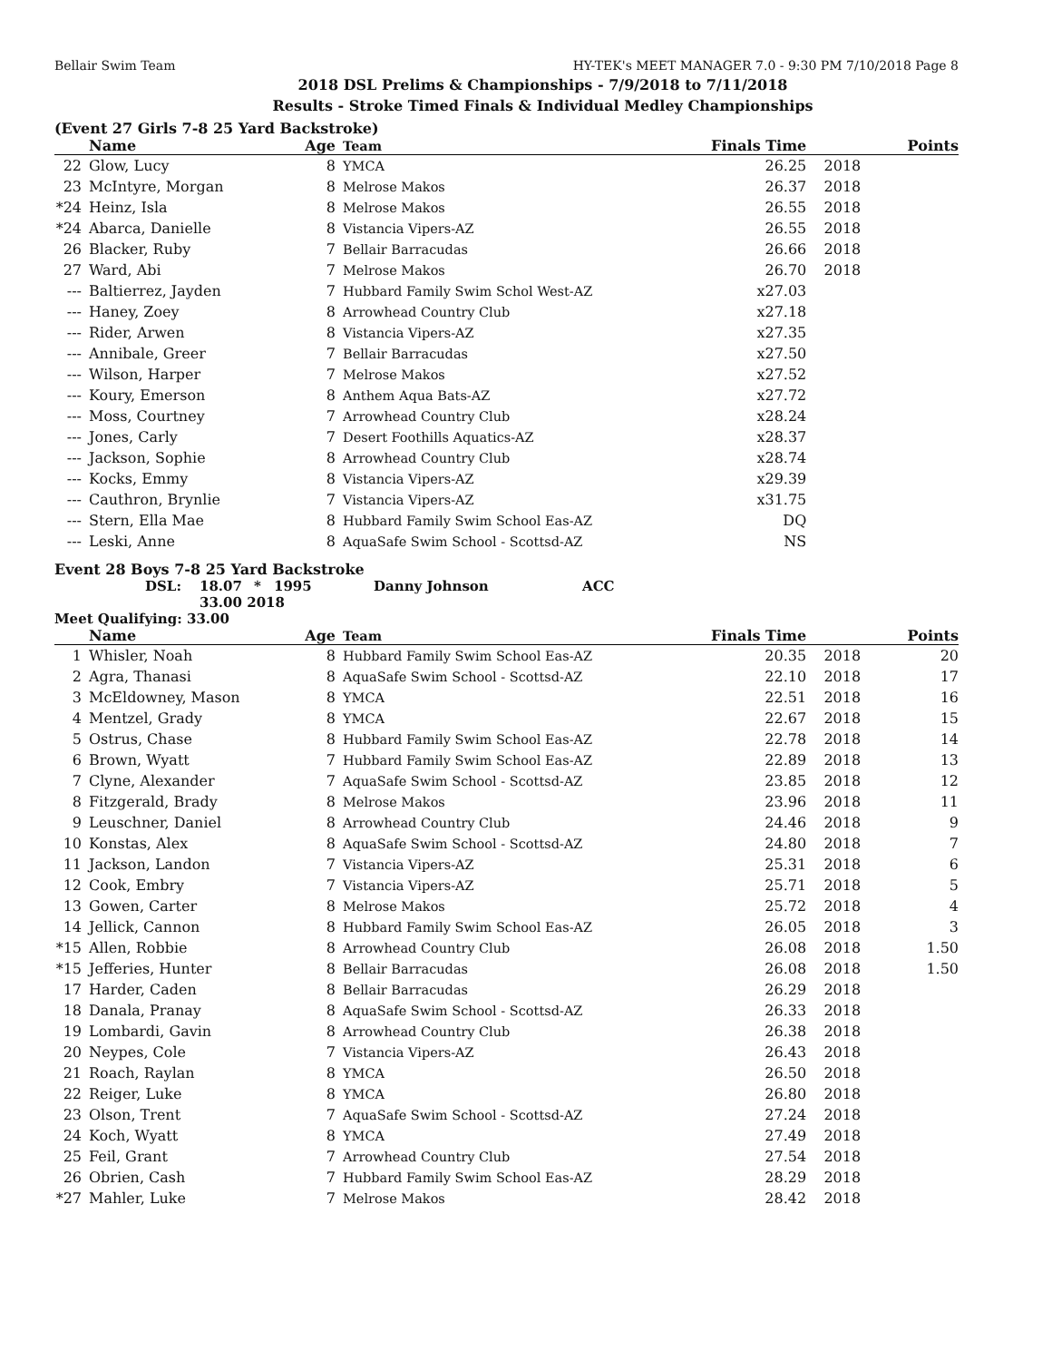Bellair Swim Team HY-TEK's MEET MANAGER 7.0 - 9:30 PM 7/10/2018 Page 8
2018 DSL Prelims & Championships - 7/9/2018 to 7/11/2018
Results - Stroke Timed Finals & Individual Medley Championships
(Event 27 Girls 7-8 25 Yard Backstroke)
| | Name | Age | Team | Finals Time | | Points |
| --- | --- | --- | --- | --- | --- | --- |
| 22 | Glow, Lucy | 8 | YMCA | 26.25 | 2018 | |
| 23 | McIntyre, Morgan | 8 | Melrose Makos | 26.37 | 2018 | |
| *24 | Heinz, Isla | 8 | Melrose Makos | 26.55 | 2018 | |
| *24 | Abarca, Danielle | 8 | Vistancia Vipers-AZ | 26.55 | 2018 | |
| 26 | Blacker, Ruby | 7 | Bellair Barracudas | 26.66 | 2018 | |
| 27 | Ward, Abi | 7 | Melrose Makos | 26.70 | 2018 | |
| --- | Baltierrez, Jayden | 7 | Hubbard Family Swim Schol West-AZ | x27.03 | | |
| --- | Haney, Zoey | 8 | Arrowhead Country Club | x27.18 | | |
| --- | Rider, Arwen | 8 | Vistancia Vipers-AZ | x27.35 | | |
| --- | Annibale, Greer | 7 | Bellair Barracudas | x27.50 | | |
| --- | Wilson, Harper | 7 | Melrose Makos | x27.52 | | |
| --- | Koury, Emerson | 8 | Anthem Aqua Bats-AZ | x27.72 | | |
| --- | Moss, Courtney | 7 | Arrowhead Country Club | x28.24 | | |
| --- | Jones, Carly | 7 | Desert Foothills Aquatics-AZ | x28.37 | | |
| --- | Jackson, Sophie | 8 | Arrowhead Country Club | x28.74 | | |
| --- | Kocks, Emmy | 8 | Vistancia Vipers-AZ | x29.39 | | |
| --- | Cauthron, Brynlie | 7 | Vistancia Vipers-AZ | x31.75 | | |
| --- | Stern, Ella Mae | 8 | Hubbard Family Swim School Eas-AZ | DQ | | |
| --- | Leski, Anne | 8 | AquaSafe Swim School - Scottsd-AZ | NS | | |
Event 28 Boys 7-8 25 Yard Backstroke
DSL: 18.07 * 1995 Danny Johnson ACC
33.00 2018
Meet Qualifying: 33.00
| | Name | Age | Team | Finals Time | | Points |
| --- | --- | --- | --- | --- | --- | --- |
| 1 | Whisler, Noah | 8 | Hubbard Family Swim School Eas-AZ | 20.35 | 2018 | 20 |
| 2 | Agra, Thanasi | 8 | AquaSafe Swim School - Scottsd-AZ | 22.10 | 2018 | 17 |
| 3 | McEldowney, Mason | 8 | YMCA | 22.51 | 2018 | 16 |
| 4 | Mentzel, Grady | 8 | YMCA | 22.67 | 2018 | 15 |
| 5 | Ostrus, Chase | 8 | Hubbard Family Swim School Eas-AZ | 22.78 | 2018 | 14 |
| 6 | Brown, Wyatt | 7 | Hubbard Family Swim School Eas-AZ | 22.89 | 2018 | 13 |
| 7 | Clyne, Alexander | 7 | AquaSafe Swim School - Scottsd-AZ | 23.85 | 2018 | 12 |
| 8 | Fitzgerald, Brady | 8 | Melrose Makos | 23.96 | 2018 | 11 |
| 9 | Leuschner, Daniel | 8 | Arrowhead Country Club | 24.46 | 2018 | 9 |
| 10 | Konstas, Alex | 8 | AquaSafe Swim School - Scottsd-AZ | 24.80 | 2018 | 7 |
| 11 | Jackson, Landon | 7 | Vistancia Vipers-AZ | 25.31 | 2018 | 6 |
| 12 | Cook, Embry | 7 | Vistancia Vipers-AZ | 25.71 | 2018 | 5 |
| 13 | Gowen, Carter | 8 | Melrose Makos | 25.72 | 2018 | 4 |
| 14 | Jellick, Cannon | 8 | Hubbard Family Swim School Eas-AZ | 26.05 | 2018 | 3 |
| *15 | Allen, Robbie | 8 | Arrowhead Country Club | 26.08 | 2018 | 1.50 |
| *15 | Jefferies, Hunter | 8 | Bellair Barracudas | 26.08 | 2018 | 1.50 |
| 17 | Harder, Caden | 8 | Bellair Barracudas | 26.29 | 2018 | |
| 18 | Danala, Pranay | 8 | AquaSafe Swim School - Scottsd-AZ | 26.33 | 2018 | |
| 19 | Lombardi, Gavin | 8 | Arrowhead Country Club | 26.38 | 2018 | |
| 20 | Neypes, Cole | 7 | Vistancia Vipers-AZ | 26.43 | 2018 | |
| 21 | Roach, Raylan | 8 | YMCA | 26.50 | 2018 | |
| 22 | Reiger, Luke | 8 | YMCA | 26.80 | 2018 | |
| 23 | Olson, Trent | 7 | AquaSafe Swim School - Scottsd-AZ | 27.24 | 2018 | |
| 24 | Koch, Wyatt | 8 | YMCA | 27.49 | 2018 | |
| 25 | Feil, Grant | 7 | Arrowhead Country Club | 27.54 | 2018 | |
| 26 | Obrien, Cash | 7 | Hubbard Family Swim School Eas-AZ | 28.29 | 2018 | |
| *27 | Mahler, Luke | 7 | Melrose Makos | 28.42 | 2018 | |